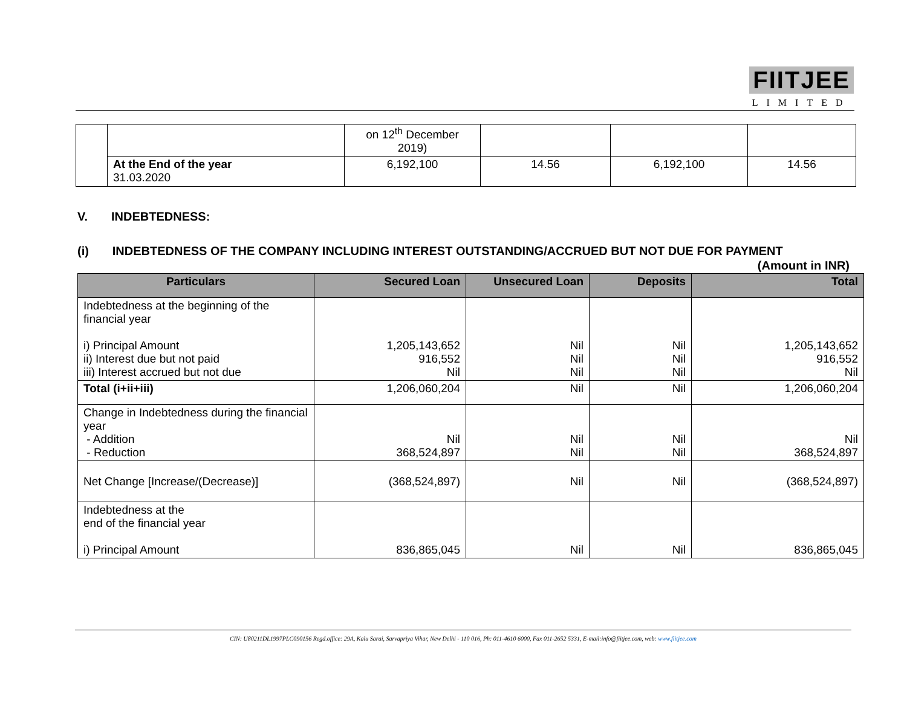FIITJEE
LIMITED
| | | on 12<sup>th</sup> December 2019) | | | |
| | At the End of the year 31.03.2020 | 6,192,100 | 14.56 | 6,192,100 | 14.56 |
V. INDEBTEDNESS:
(i) INDEBTEDNESS OF THE COMPANY INCLUDING INTEREST OUTSTANDING/ACCRUED BUT NOT DUE FOR PAYMENT
(Amount in INR)
| Particulars | Secured Loan | Unsecured Loan | Deposits | Total |
| --- | --- | --- | --- | --- |
| Indebtedness at the beginning of the financial year i) Principal Amount ii) Interest due but not paid iii) Interest accrued but not due | 1,205,143,652 916,552 Nil | Nil Nil Nil | Nil Nil Nil | 1,205,143,652 916,552 Nil |
| Total (i+ii+iii) | 1,206,060,204 | Nil | Nil | 1,206,060,204 |
| Change in Indebtedness during the financial year - Addition - Reduction | Nil 368,524,897 | Nil Nil | Nil Nil | Nil 368,524,897 |
| Net Change [Increase/(Decrease)] | (368,524,897) | Nil | Nil | (368,524,897) |
| Indebtedness at the end of the financial year i) Principal Amount | 836,865,045 | Nil | Nil | 836,865,045 |
CIN: U80211DL1997PLC090156 Regd.office: 29A, Kalu Sarai, Sarvapriya Vihar, New Delhi - 110 016, Ph: 011-4610 6000, Fax 011-2652 5331, E-mail:info@fiitjee.com, web: www.fiitjee.com